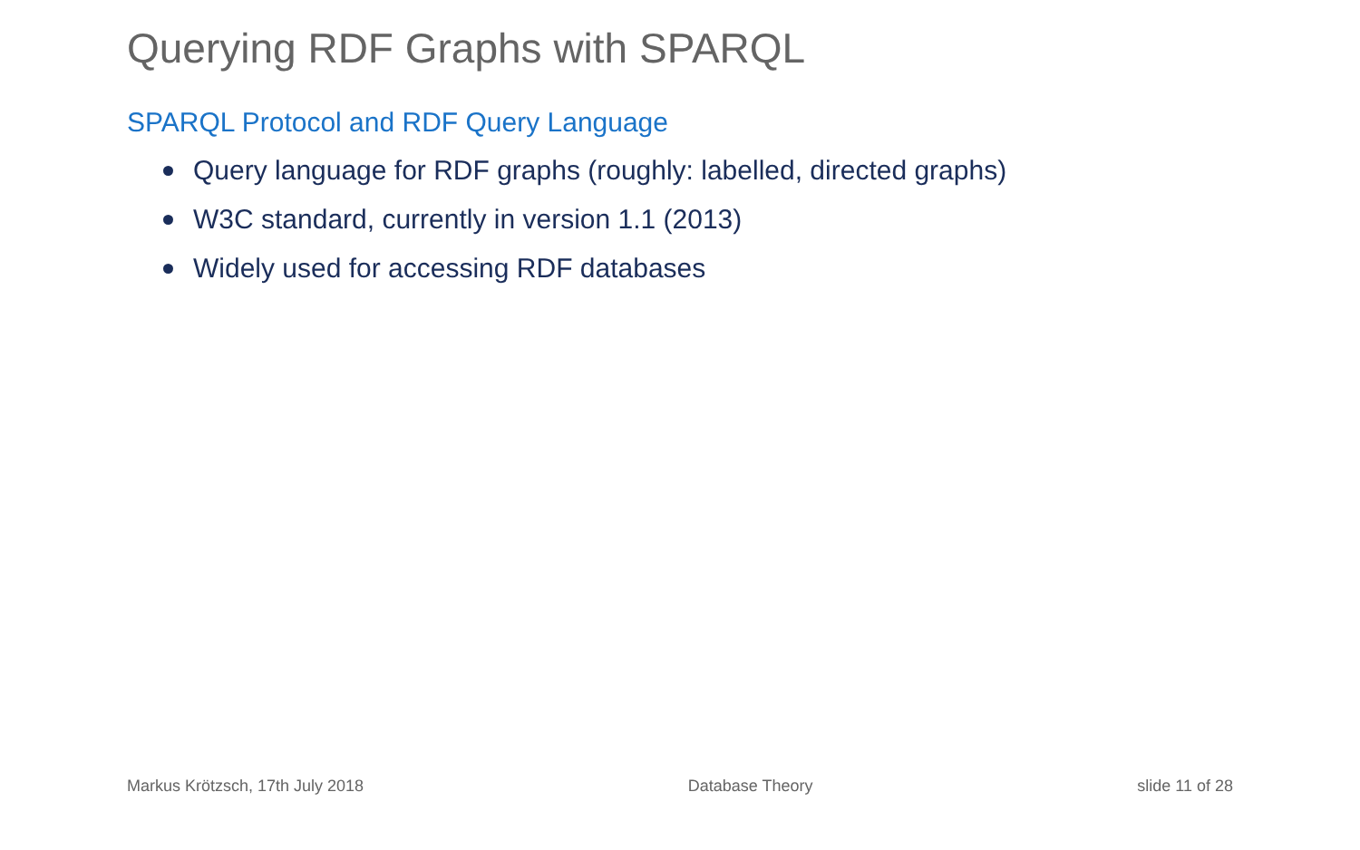Querying RDF Graphs with SPARQL
SPARQL Protocol and RDF Query Language
Query language for RDF graphs (roughly: labelled, directed graphs)
W3C standard, currently in version 1.1 (2013)
Widely used for accessing RDF databases
Markus Krötzsch, 17th July 2018 Database Theory slide 11 of 28